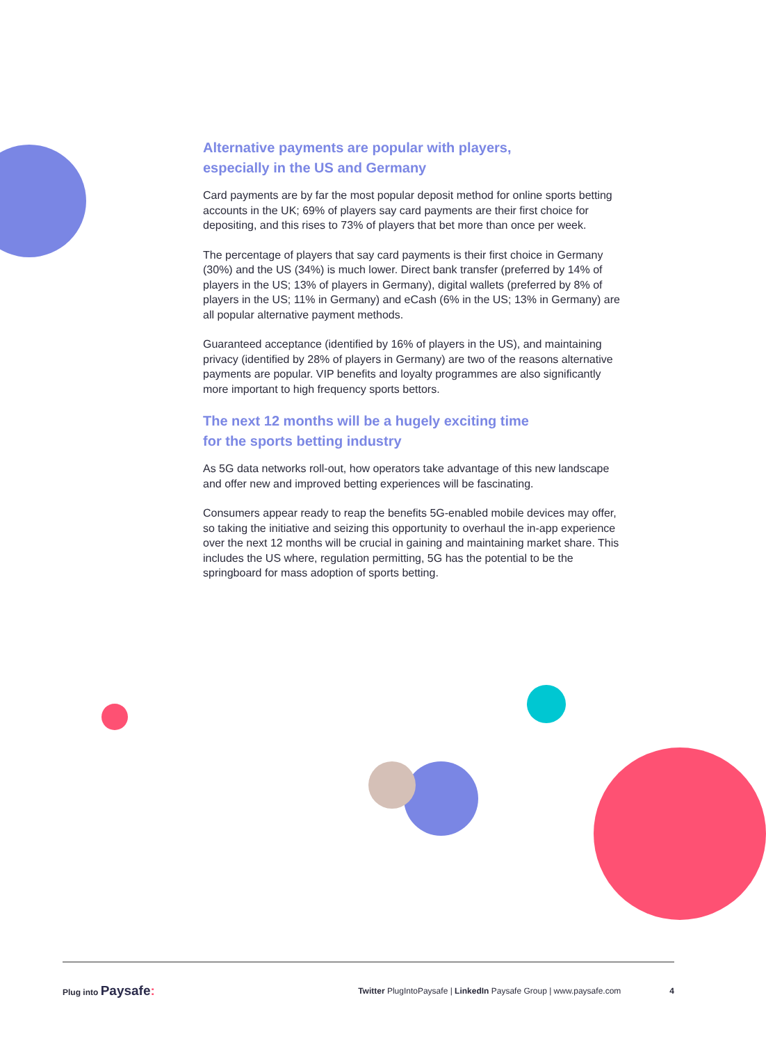Alternative payments are popular with players,
especially in the US and Germany
Card payments are by far the most popular deposit method for online sports betting accounts in the UK; 69% of players say card payments are their first choice for depositing, and this rises to 73% of players that bet more than once per week.
The percentage of players that say card payments is their first choice in Germany (30%) and the US (34%) is much lower. Direct bank transfer (preferred by 14% of players in the US; 13% of players in Germany), digital wallets (preferred by 8% of players in the US; 11% in Germany) and eCash (6% in the US; 13% in Germany) are all popular alternative payment methods.
Guaranteed acceptance (identified by 16% of players in the US), and maintaining privacy (identified by 28% of players in Germany) are two of the reasons alternative payments are popular. VIP benefits and loyalty programmes are also significantly more important to high frequency sports bettors.
The next 12 months will be a hugely exciting time
for the sports betting industry
As 5G data networks roll-out, how operators take advantage of this new landscape and offer new and improved betting experiences will be fascinating.
Consumers appear ready to reap the benefits 5G-enabled mobile devices may offer, so taking the initiative and seizing this opportunity to overhaul the in-app experience over the next 12 months will be crucial in gaining and maintaining market share. This includes the US where, regulation permitting, 5G has the potential to be the springboard for mass adoption of sports betting.
Plug into Paysafe: Twitter PlugIntoPaysafe | LinkedIn Paysafe Group | www.paysafe.com 4